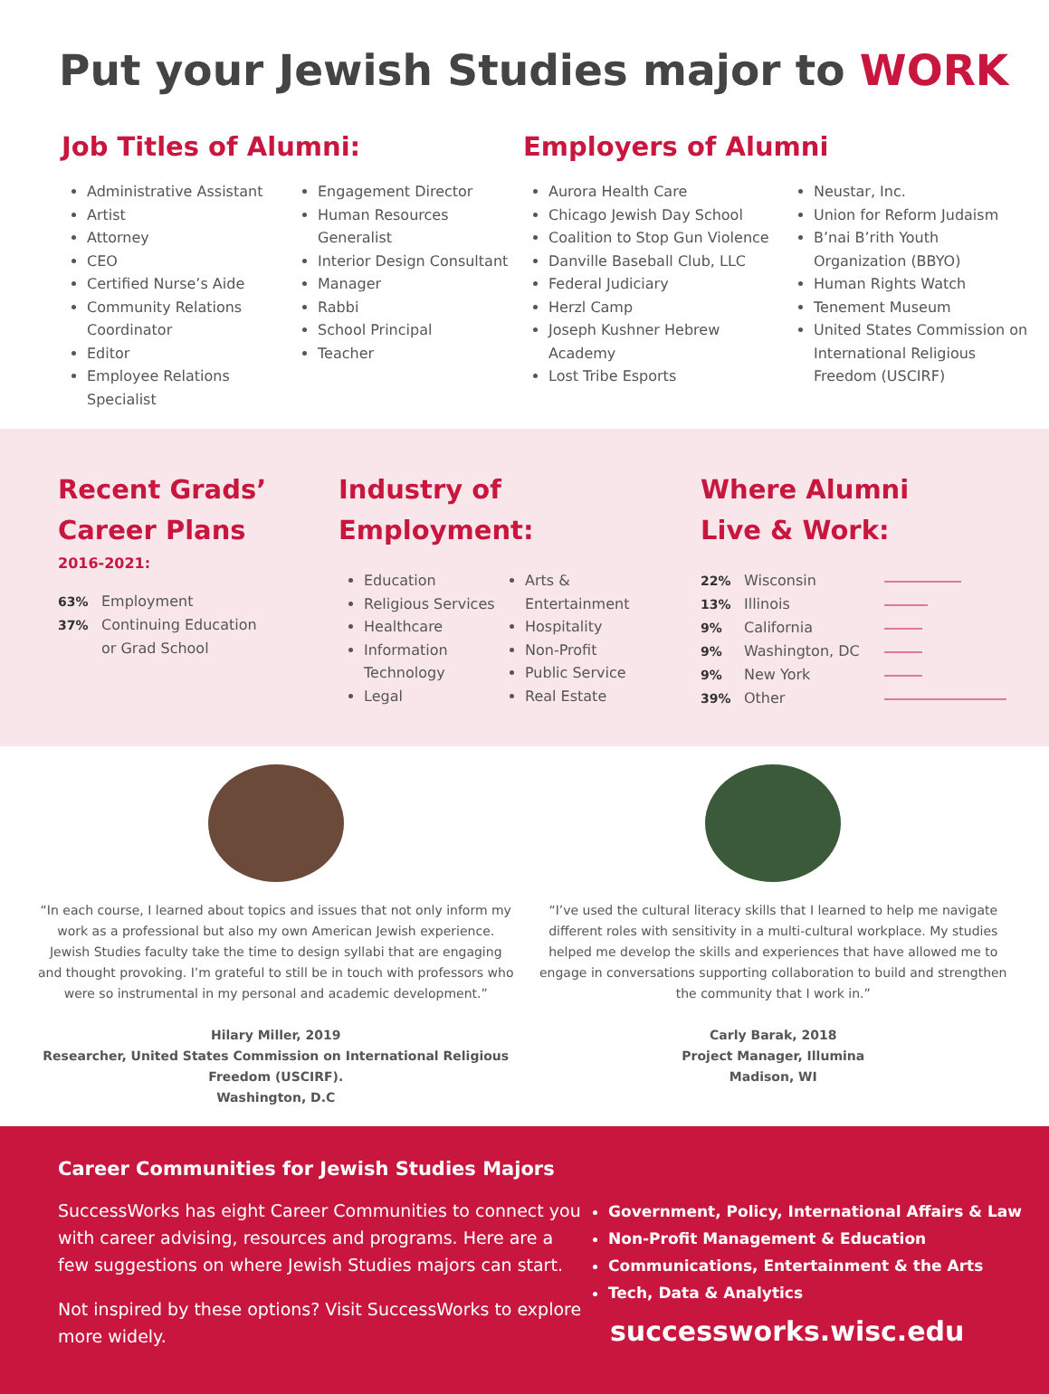Put your Jewish Studies major to WORK
Job Titles of Alumni:
Administrative Assistant
Artist
Attorney
CEO
Certified Nurse’s Aide
Community Relations Coordinator
Editor
Employee Relations Specialist
Engagement Director
Human Resources Generalist
Interior Design Consultant
Manager
Rabbi
School Principal
Teacher
Employers of Alumni
Aurora Health Care
Chicago Jewish Day School
Coalition to Stop Gun Violence
Danville Baseball Club, LLC
Federal Judiciary
Herzl Camp
Joseph Kushner Hebrew Academy
Lost Tribe Esports
Neustar, Inc.
Union for Reform Judaism
B’nai B’rith Youth Organization (BBYO)
Human Rights Watch
Tenement Museum
United States Commission on International Religious Freedom (USCIRF)
Recent Grads’
Career Plans
2016-2021:
63% Employment
37% Continuing Education
or Grad School
Industry of
Employment:
Education
Religious Services
Healthcare
Information Technology
Legal
Arts & Entertainment
Hospitality
Non-Profit
Public Service
Real Estate
Where Alumni
Live & Work:
22% Wisconsin
13% Illinois
9% California
9% Washington, DC
9% New York
39% Other
“In each course, I learned about topics and issues that not only inform my work as a professional but also my own American Jewish experience. Jewish Studies faculty take the time to design syllabi that are engaging and thought provoking. I’m grateful to still be in touch with professors who were so instrumental in my personal and academic development.”
Hilary Miller, 2019
Researcher, United States Commission on International Religious Freedom (USCIRF).
Washington, D.C
“I’ve used the cultural literacy skills that I learned to help me navigate different roles with sensitivity in a multi-cultural workplace. My studies helped me develop the skills and experiences that have allowed me to engage in conversations supporting collaboration to build and strengthen the community that I work in.”
Carly Barak, 2018
Project Manager, Illumina
Madison, WI
Career Communities for Jewish Studies Majors
SuccessWorks has eight Career Communities to connect you with career advising, resources and programs. Here are a few suggestions on where Jewish Studies majors can start.
Not inspired by these options? Visit SuccessWorks to explore more widely.
Government, Policy, International Affairs & Law
Non-Profit Management & Education
Communications, Entertainment & the Arts
Tech, Data & Analytics
successworks.wisc.edu